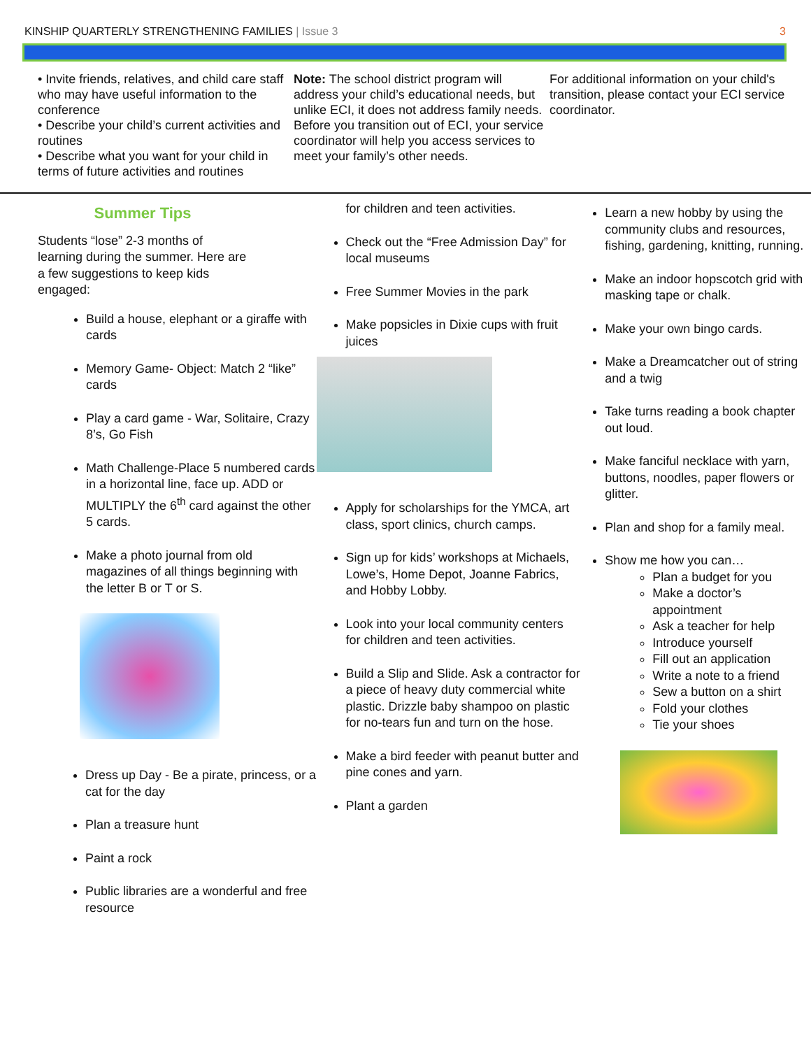KINSHIP QUARTERLY STRENGTHENING FAMILIES | Issue 3
3
• Invite friends, relatives, and child care staff who may have useful information to the conference
• Describe your child’s current activities and routines
• Describe what you want for your child in terms of future activities and routines
Note: The school district program will address your child’s educational needs, but unlike ECI, it does not address family needs. Before you transition out of ECI, your service coordinator will help you access services to meet your family’s other needs.
For additional information on your child's transition, please contact your ECI service coordinator.
Summer Tips
Students “lose” 2-3 months of learning during the summer. Here are a few suggestions to keep kids engaged:
Build a house, elephant or a giraffe with cards
Memory Game- Object: Match 2 “like” cards
Play a card game - War, Solitaire, Crazy 8’s, Go Fish
Math Challenge-Place 5 numbered cards in a horizontal line, face up. ADD or MULTIPLY the 6<sup>th</sup> card against the other 5 cards.
Make a photo journal from old magazines of all things beginning with the letter B or T or S.
Dress up Day - Be a pirate, princess, or a cat for the day
Plan a treasure hunt
Paint a rock
Public libraries are a wonderful and free resource
for children and teen activities.
Check out the “Free Admission Day” for local museums
Free Summer Movies in the park
Make popsicles in Dixie cups with fruit juices
Apply for scholarships for the YMCA, art class, sport clinics, church camps.
Sign up for kids’ workshops at Michaels, Lowe’s, Home Depot, Joanne Fabrics, and Hobby Lobby.
Look into your local community centers for children and teen activities.
Build a Slip and Slide. Ask a contractor for a piece of heavy duty commercial white plastic. Drizzle baby shampoo on plastic for no-tears fun and turn on the hose.
Make a bird feeder with peanut butter and pine cones and yarn.
Plant a garden
Learn a new hobby by using the community clubs and resources, fishing, gardening, knitting, running.
Make an indoor hopscotch grid with masking tape or chalk.
Make your own bingo cards.
Make a Dreamcatcher out of string and a twig
Take turns reading a book chapter out loud.
Make fanciful necklace with yarn, buttons, noodles, paper flowers or glitter.
Plan and shop for a family meal.
Show me how you can…
Plan a budget for you
Make a doctor’s appointment
Ask a teacher for help
Introduce yourself
Fill out an application
Write a note to a friend
Sew a button on a shirt
Fold your clothes
Tie your shoes